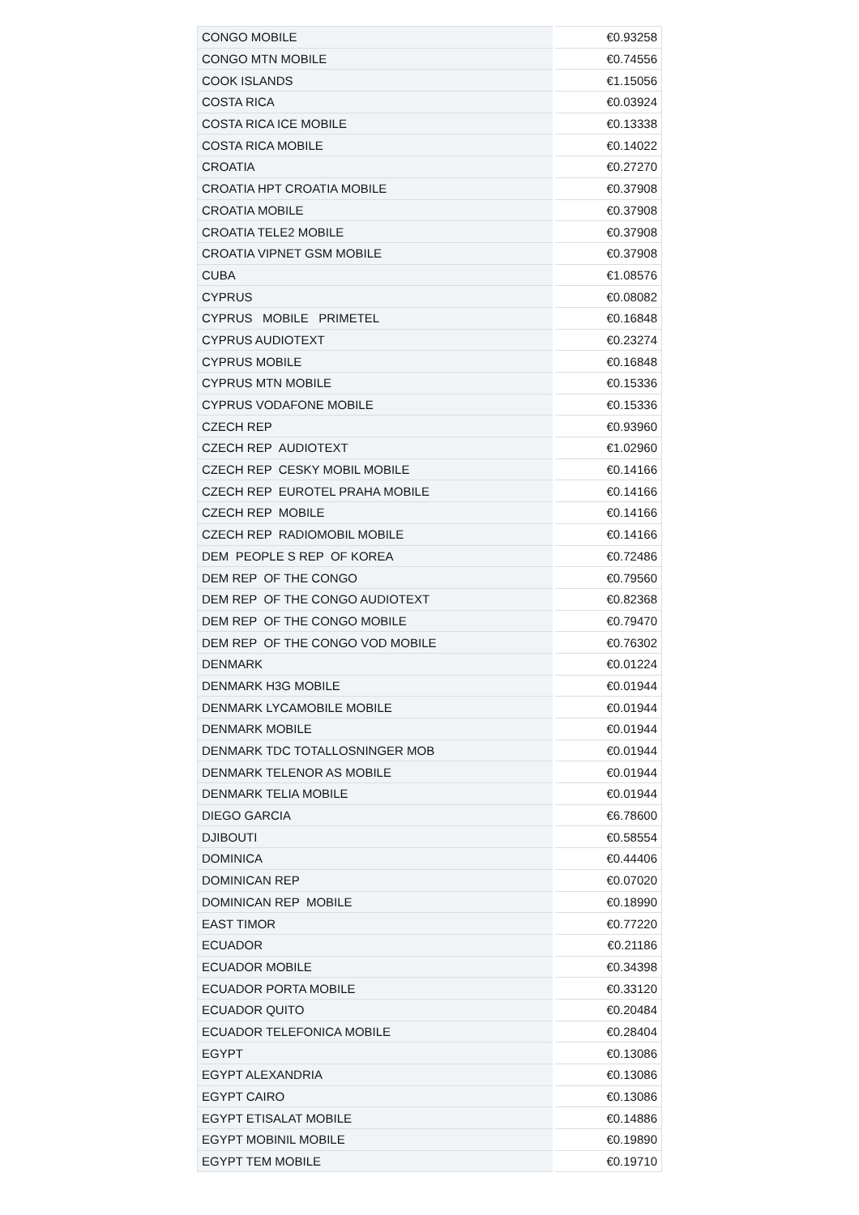| CONGO MOBILE | €0.93258 |
| CONGO MTN MOBILE | €0.74556 |
| COOK ISLANDS | €1.15056 |
| COSTA RICA | €0.03924 |
| COSTA RICA ICE MOBILE | €0.13338 |
| COSTA RICA MOBILE | €0.14022 |
| CROATIA | €0.27270 |
| CROATIA HPT CROATIA MOBILE | €0.37908 |
| CROATIA MOBILE | €0.37908 |
| CROATIA TELE2 MOBILE | €0.37908 |
| CROATIA VIPNET GSM MOBILE | €0.37908 |
| CUBA | €1.08576 |
| CYPRUS | €0.08082 |
| CYPRUS MOBILE PRIMETEL | €0.16848 |
| CYPRUS AUDIOTEXT | €0.23274 |
| CYPRUS MOBILE | €0.16848 |
| CYPRUS MTN MOBILE | €0.15336 |
| CYPRUS VODAFONE MOBILE | €0.15336 |
| CZECH REP | €0.93960 |
| CZECH REP AUDIOTEXT | €1.02960 |
| CZECH REP CESKY MOBIL MOBILE | €0.14166 |
| CZECH REP EUROTEL PRAHA MOBILE | €0.14166 |
| CZECH REP MOBILE | €0.14166 |
| CZECH REP RADIOMOBIL MOBILE | €0.14166 |
| DEM PEOPLE S REP OF KOREA | €0.72486 |
| DEM REP OF THE CONGO | €0.79560 |
| DEM REP OF THE CONGO AUDIOTEXT | €0.82368 |
| DEM REP OF THE CONGO MOBILE | €0.79470 |
| DEM REP OF THE CONGO VOD MOBILE | €0.76302 |
| DENMARK | €0.01224 |
| DENMARK H3G MOBILE | €0.01944 |
| DENMARK LYCAMOBILE MOBILE | €0.01944 |
| DENMARK MOBILE | €0.01944 |
| DENMARK TDC TOTALLOSNINGER MOB | €0.01944 |
| DENMARK TELENOR AS MOBILE | €0.01944 |
| DENMARK TELIA MOBILE | €0.01944 |
| DIEGO GARCIA | €6.78600 |
| DJIBOUTI | €0.58554 |
| DOMINICA | €0.44406 |
| DOMINICAN REP | €0.07020 |
| DOMINICAN REP MOBILE | €0.18990 |
| EAST TIMOR | €0.77220 |
| ECUADOR | €0.21186 |
| ECUADOR MOBILE | €0.34398 |
| ECUADOR PORTA MOBILE | €0.33120 |
| ECUADOR QUITO | €0.20484 |
| ECUADOR TELEFONICA MOBILE | €0.28404 |
| EGYPT | €0.13086 |
| EGYPT ALEXANDRIA | €0.13086 |
| EGYPT CAIRO | €0.13086 |
| EGYPT ETISALAT MOBILE | €0.14886 |
| EGYPT MOBINIL MOBILE | €0.19890 |
| EGYPT TEM MOBILE | €0.19710 |